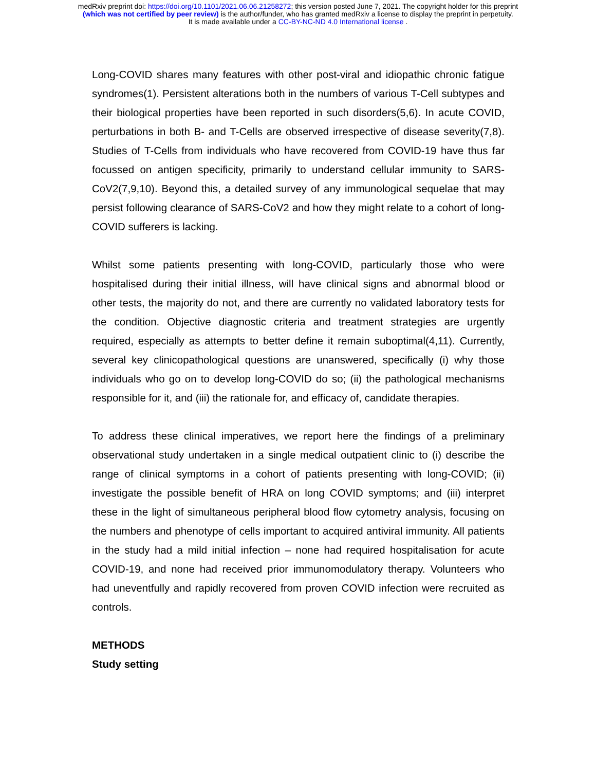medRxiv preprint doi: https://doi.org/10.1101/2021.06.06.21258272; this version posted June 7, 2021. The copyright holder for this preprint
(which was not certified by peer review) is the author/funder, who has granted medRxiv a license to display the preprint in perpetuity.
It is made available under a CC-BY-NC-ND 4.0 International license .
Long-COVID shares many features with other post-viral and idiopathic chronic fatigue syndromes(1). Persistent alterations both in the numbers of various T-Cell subtypes and their biological properties have been reported in such disorders(5,6). In acute COVID, perturbations in both B- and T-Cells are observed irrespective of disease severity(7,8). Studies of T-Cells from individuals who have recovered from COVID-19 have thus far focussed on antigen specificity, primarily to understand cellular immunity to SARS-CoV2(7,9,10). Beyond this, a detailed survey of any immunological sequelae that may persist following clearance of SARS-CoV2 and how they might relate to a cohort of long-COVID sufferers is lacking.
Whilst some patients presenting with long-COVID, particularly those who were hospitalised during their initial illness, will have clinical signs and abnormal blood or other tests, the majority do not, and there are currently no validated laboratory tests for the condition. Objective diagnostic criteria and treatment strategies are urgently required, especially as attempts to better define it remain suboptimal(4,11). Currently, several key clinicopathological questions are unanswered, specifically (i) why those individuals who go on to develop long-COVID do so; (ii) the pathological mechanisms responsible for it, and (iii) the rationale for, and efficacy of, candidate therapies.
To address these clinical imperatives, we report here the findings of a preliminary observational study undertaken in a single medical outpatient clinic to (i) describe the range of clinical symptoms in a cohort of patients presenting with long-COVID; (ii) investigate the possible benefit of HRA on long COVID symptoms; and (iii) interpret these in the light of simultaneous peripheral blood flow cytometry analysis, focusing on the numbers and phenotype of cells important to acquired antiviral immunity. All patients in the study had a mild initial infection – none had required hospitalisation for acute COVID-19, and none had received prior immunomodulatory therapy. Volunteers who had uneventfully and rapidly recovered from proven COVID infection were recruited as controls.
METHODS
Study setting